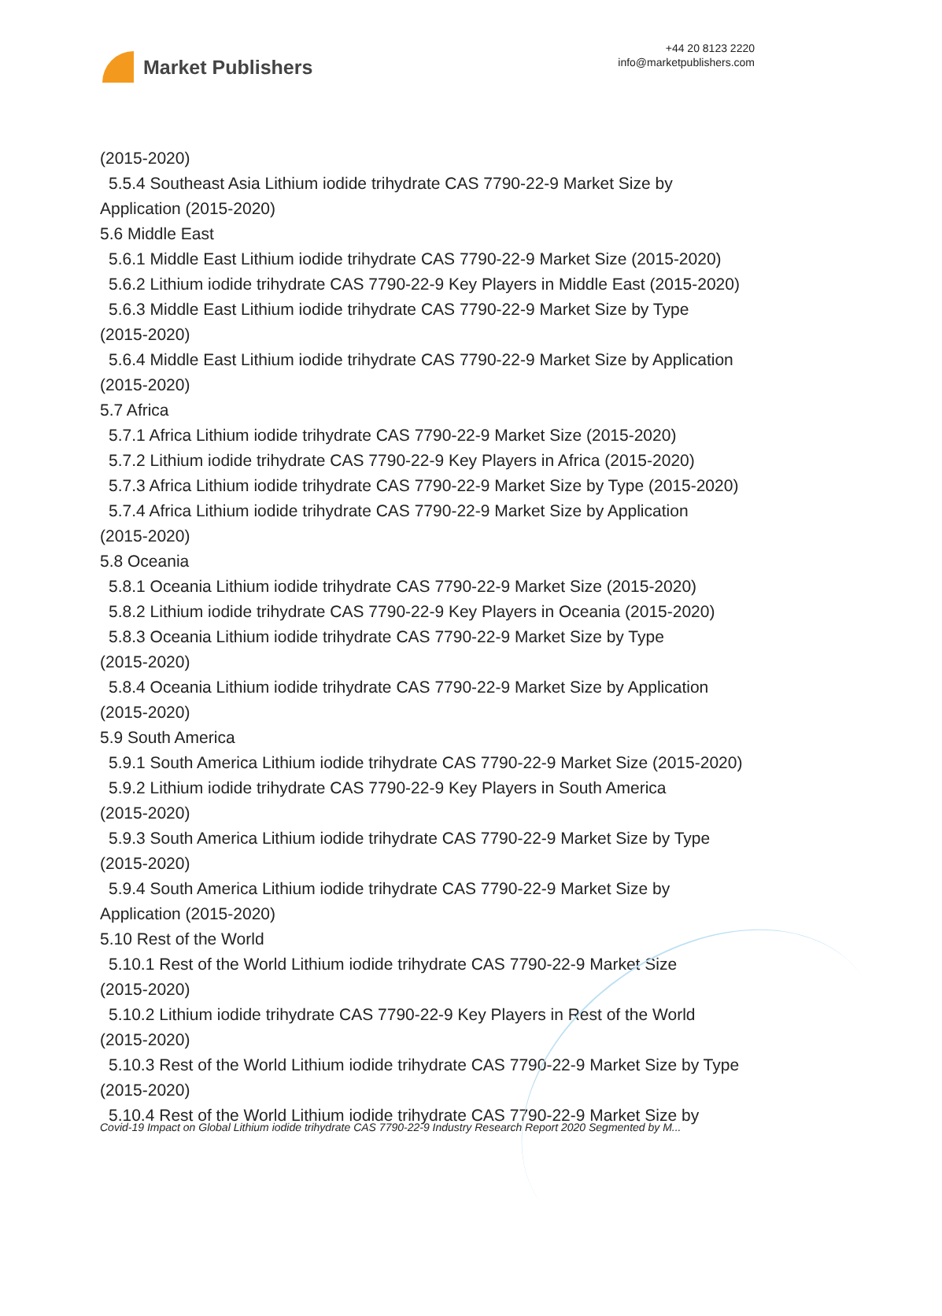Market Publishers
+44 20 8123 2220
info@marketpublishers.com
(2015-2020)
5.5.4 Southeast Asia Lithium iodide trihydrate CAS 7790-22-9 Market Size by
Application (2015-2020)
5.6 Middle East
5.6.1 Middle East Lithium iodide trihydrate CAS 7790-22-9 Market Size (2015-2020)
5.6.2 Lithium iodide trihydrate CAS 7790-22-9 Key Players in Middle East (2015-2020)
5.6.3 Middle East Lithium iodide trihydrate CAS 7790-22-9 Market Size by Type
(2015-2020)
5.6.4 Middle East Lithium iodide trihydrate CAS 7790-22-9 Market Size by Application
(2015-2020)
5.7 Africa
5.7.1 Africa Lithium iodide trihydrate CAS 7790-22-9 Market Size (2015-2020)
5.7.2 Lithium iodide trihydrate CAS 7790-22-9 Key Players in Africa (2015-2020)
5.7.3 Africa Lithium iodide trihydrate CAS 7790-22-9 Market Size by Type (2015-2020)
5.7.4 Africa Lithium iodide trihydrate CAS 7790-22-9 Market Size by Application
(2015-2020)
5.8 Oceania
5.8.1 Oceania Lithium iodide trihydrate CAS 7790-22-9 Market Size (2015-2020)
5.8.2 Lithium iodide trihydrate CAS 7790-22-9 Key Players in Oceania (2015-2020)
5.8.3 Oceania Lithium iodide trihydrate CAS 7790-22-9 Market Size by Type
(2015-2020)
5.8.4 Oceania Lithium iodide trihydrate CAS 7790-22-9 Market Size by Application
(2015-2020)
5.9 South America
5.9.1 South America Lithium iodide trihydrate CAS 7790-22-9 Market Size (2015-2020)
5.9.2 Lithium iodide trihydrate CAS 7790-22-9 Key Players in South America
(2015-2020)
5.9.3 South America Lithium iodide trihydrate CAS 7790-22-9 Market Size by Type
(2015-2020)
5.9.4 South America Lithium iodide trihydrate CAS 7790-22-9 Market Size by
Application (2015-2020)
5.10 Rest of the World
5.10.1 Rest of the World Lithium iodide trihydrate CAS 7790-22-9 Market Size
(2015-2020)
5.10.2 Lithium iodide trihydrate CAS 7790-22-9 Key Players in Rest of the World
(2015-2020)
5.10.3 Rest of the World Lithium iodide trihydrate CAS 7790-22-9 Market Size by Type
(2015-2020)
5.10.4 Rest of the World Lithium iodide trihydrate CAS 7790-22-9 Market Size by
Covid-19 Impact on Global Lithium iodide trihydrate CAS 7790-22-9 Industry Research Report 2020 Segmented by M...